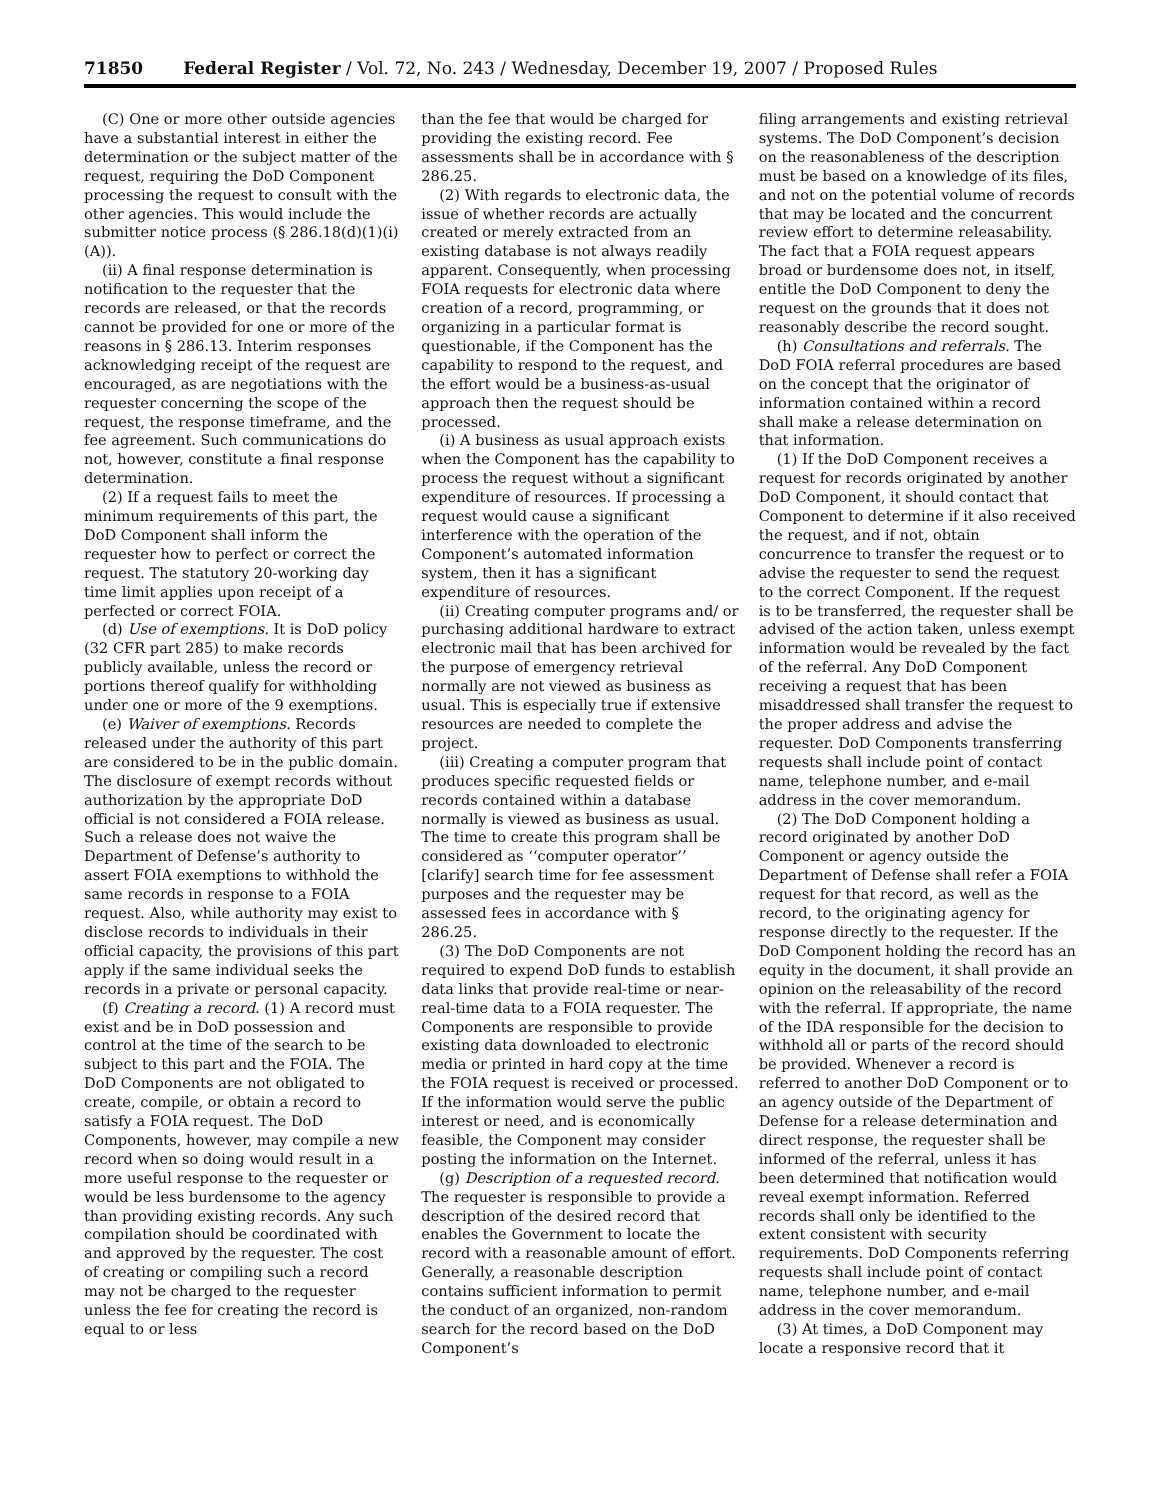71850 Federal Register / Vol. 72, No. 243 / Wednesday, December 19, 2007 / Proposed Rules
(C) One or more other outside agencies have a substantial interest in either the determination or the subject matter of the request, requiring the DoD Component processing the request to consult with the other agencies. This would include the submitter notice process (§ 286.18(d)(1)(i)(A)).
(ii) A final response determination is notification to the requester that the records are released, or that the records cannot be provided for one or more of the reasons in § 286.13. Interim responses acknowledging receipt of the request are encouraged, as are negotiations with the requester concerning the scope of the request, the response timeframe, and the fee agreement. Such communications do not, however, constitute a final response determination.
(2) If a request fails to meet the minimum requirements of this part, the DoD Component shall inform the requester how to perfect or correct the request. The statutory 20-working day time limit applies upon receipt of a perfected or correct FOIA.
(d) Use of exemptions. It is DoD policy (32 CFR part 285) to make records publicly available, unless the record or portions thereof qualify for withholding under one or more of the 9 exemptions.
(e) Waiver of exemptions. Records released under the authority of this part are considered to be in the public domain. The disclosure of exempt records without authorization by the appropriate DoD official is not considered a FOIA release. Such a release does not waive the Department of Defense’s authority to assert FOIA exemptions to withhold the same records in response to a FOIA request. Also, while authority may exist to disclose records to individuals in their official capacity, the provisions of this part apply if the same individual seeks the records in a private or personal capacity.
(f) Creating a record. (1) A record must exist and be in DoD possession and control at the time of the search to be subject to this part and the FOIA. The DoD Components are not obligated to create, compile, or obtain a record to satisfy a FOIA request. The DoD Components, however, may compile a new record when so doing would result in a more useful response to the requester or would be less burdensome to the agency than providing existing records. Any such compilation should be coordinated with and approved by the requester. The cost of creating or compiling such a record may not be charged to the requester unless the fee for creating the record is equal to or less
than the fee that would be charged for providing the existing record. Fee assessments shall be in accordance with § 286.25.
(2) With regards to electronic data, the issue of whether records are actually created or merely extracted from an existing database is not always readily apparent. Consequently, when processing FOIA requests for electronic data where creation of a record, programming, or organizing in a particular format is questionable, if the Component has the capability to respond to the request, and the effort would be a business-as-usual approach then the request should be processed.
(i) A business as usual approach exists when the Component has the capability to process the request without a significant expenditure of resources. If processing a request would cause a significant interference with the operation of the Component’s automated information system, then it has a significant expenditure of resources.
(ii) Creating computer programs and/ or purchasing additional hardware to extract electronic mail that has been archived for the purpose of emergency retrieval normally are not viewed as business as usual. This is especially true if extensive resources are needed to complete the project.
(iii) Creating a computer program that produces specific requested fields or records contained within a database normally is viewed as business as usual. The time to create this program shall be considered as ‘‘computer operator’’ [clarify] search time for fee assessment purposes and the requester may be assessed fees in accordance with § 286.25.
(3) The DoD Components are not required to expend DoD funds to establish data links that provide real-time or near-real-time data to a FOIA requester. The Components are responsible to provide existing data downloaded to electronic media or printed in hard copy at the time the FOIA request is received or processed. If the information would serve the public interest or need, and is economically feasible, the Component may consider posting the information on the Internet.
(g) Description of a requested record. The requester is responsible to provide a description of the desired record that enables the Government to locate the record with a reasonable amount of effort. Generally, a reasonable description contains sufficient information to permit the conduct of an organized, non-random search for the record based on the DoD Component’s
filing arrangements and existing retrieval systems. The DoD Component’s decision on the reasonableness of the description must be based on a knowledge of its files, and not on the potential volume of records that may be located and the concurrent review effort to determine releasability. The fact that a FOIA request appears broad or burdensome does not, in itself, entitle the DoD Component to deny the request on the grounds that it does not reasonably describe the record sought.
(h) Consultations and referrals. The DoD FOIA referral procedures are based on the concept that the originator of information contained within a record shall make a release determination on that information.
(1) If the DoD Component receives a request for records originated by another DoD Component, it should contact that Component to determine if it also received the request, and if not, obtain concurrence to transfer the request or to advise the requester to send the request to the correct Component. If the request is to be transferred, the requester shall be advised of the action taken, unless exempt information would be revealed by the fact of the referral. Any DoD Component receiving a request that has been misaddressed shall transfer the request to the proper address and advise the requester. DoD Components transferring requests shall include point of contact name, telephone number, and e-mail address in the cover memorandum.
(2) The DoD Component holding a record originated by another DoD Component or agency outside the Department of Defense shall refer a FOIA request for that record, as well as the record, to the originating agency for response directly to the requester. If the DoD Component holding the record has an equity in the document, it shall provide an opinion on the releasability of the record with the referral. If appropriate, the name of the IDA responsible for the decision to withhold all or parts of the record should be provided. Whenever a record is referred to another DoD Component or to an agency outside of the Department of Defense for a release determination and direct response, the requester shall be informed of the referral, unless it has been determined that notification would reveal exempt information. Referred records shall only be identified to the extent consistent with security requirements. DoD Components referring requests shall include point of contact name, telephone number, and e-mail address in the cover memorandum.
(3) At times, a DoD Component may locate a responsive record that it